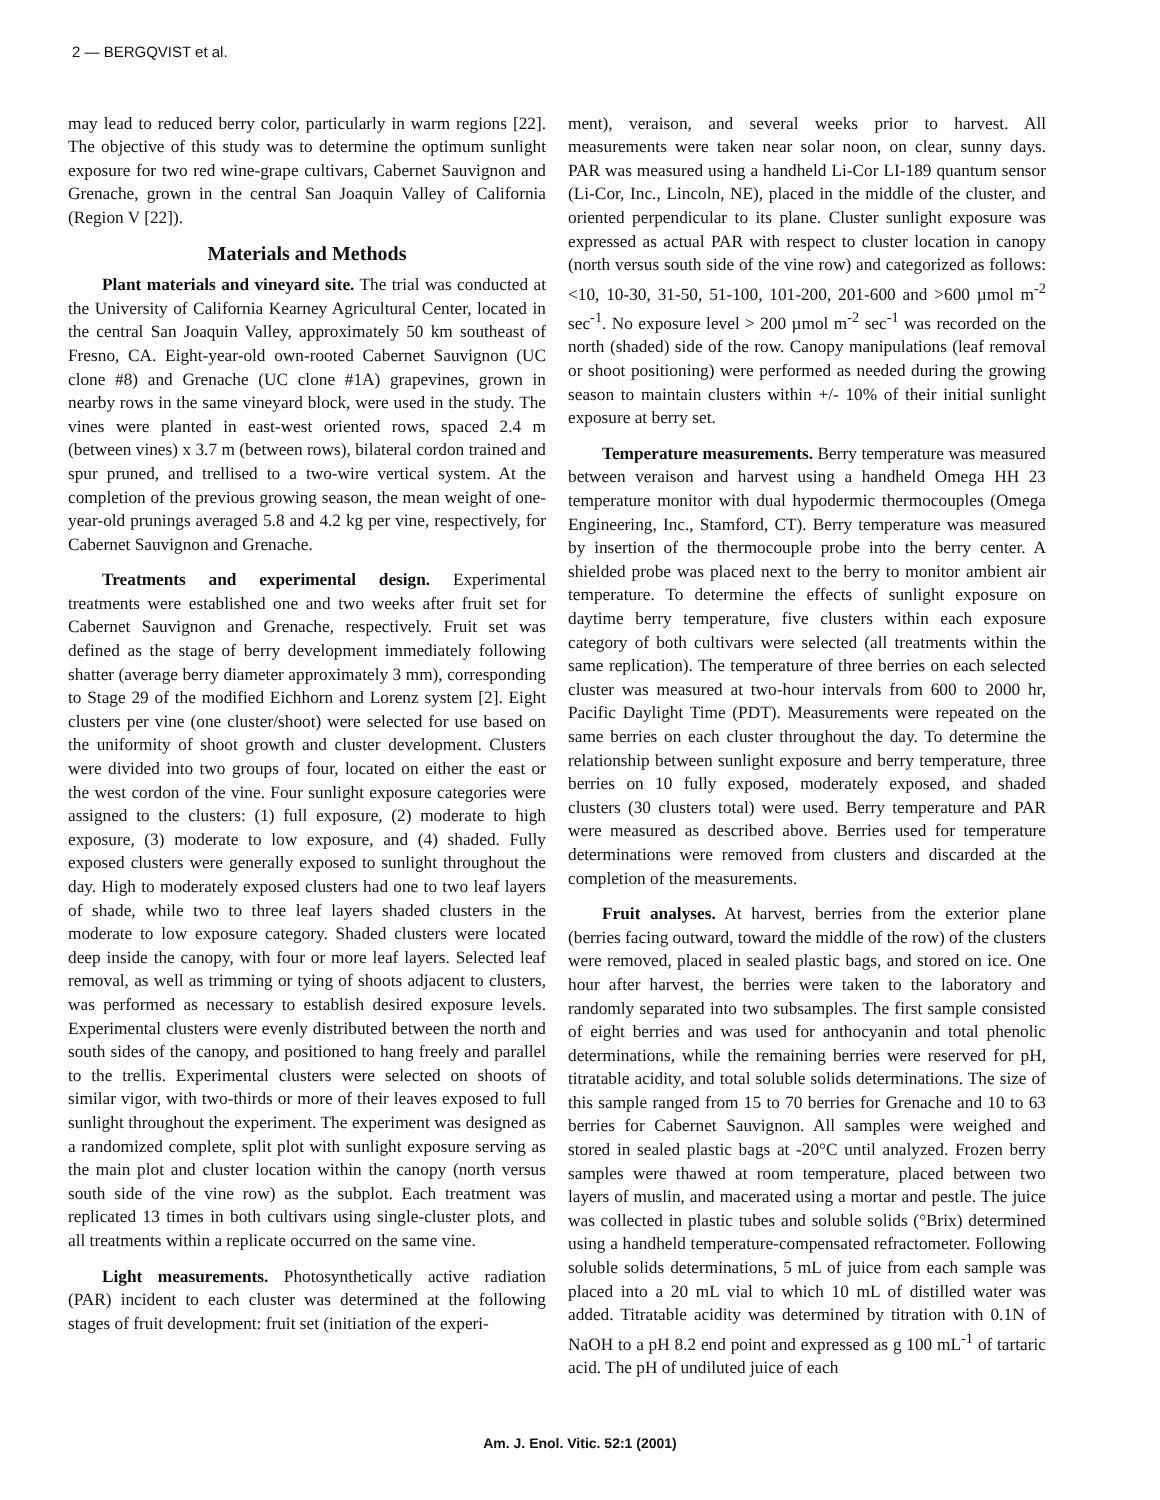2 — BERGQVIST et al.
may lead to reduced berry color, particularly in warm regions [22]. The objective of this study was to determine the optimum sunlight exposure for two red wine-grape cultivars, Cabernet Sauvignon and Grenache, grown in the central San Joaquin Valley of California (Region V [22]).
Materials and Methods
Plant materials and vineyard site. The trial was conducted at the University of California Kearney Agricultural Center, located in the central San Joaquin Valley, approximately 50 km southeast of Fresno, CA. Eight-year-old own-rooted Cabernet Sauvignon (UC clone #8) and Grenache (UC clone #1A) grapevines, grown in nearby rows in the same vineyard block, were used in the study. The vines were planted in east-west oriented rows, spaced 2.4 m (between vines) x 3.7 m (between rows), bilateral cordon trained and spur pruned, and trellised to a two-wire vertical system. At the completion of the previous growing season, the mean weight of one-year-old prunings averaged 5.8 and 4.2 kg per vine, respectively, for Cabernet Sauvignon and Grenache.
Treatments and experimental design. Experimental treatments were established one and two weeks after fruit set for Cabernet Sauvignon and Grenache, respectively. Fruit set was defined as the stage of berry development immediately following shatter (average berry diameter approximately 3 mm), corresponding to Stage 29 of the modified Eichhorn and Lorenz system [2]. Eight clusters per vine (one cluster/shoot) were selected for use based on the uniformity of shoot growth and cluster development. Clusters were divided into two groups of four, located on either the east or the west cordon of the vine. Four sunlight exposure categories were assigned to the clusters: (1) full exposure, (2) moderate to high exposure, (3) moderate to low exposure, and (4) shaded. Fully exposed clusters were generally exposed to sunlight throughout the day. High to moderately exposed clusters had one to two leaf layers of shade, while two to three leaf layers shaded clusters in the moderate to low exposure category. Shaded clusters were located deep inside the canopy, with four or more leaf layers. Selected leaf removal, as well as trimming or tying of shoots adjacent to clusters, was performed as necessary to establish desired exposure levels. Experimental clusters were evenly distributed between the north and south sides of the canopy, and positioned to hang freely and parallel to the trellis. Experimental clusters were selected on shoots of similar vigor, with two-thirds or more of their leaves exposed to full sunlight throughout the experiment. The experiment was designed as a randomized complete, split plot with sunlight exposure serving as the main plot and cluster location within the canopy (north versus south side of the vine row) as the subplot. Each treatment was replicated 13 times in both cultivars using single-cluster plots, and all treatments within a replicate occurred on the same vine.
Light measurements. Photosynthetically active radiation (PAR) incident to each cluster was determined at the following stages of fruit development: fruit set (initiation of the experi-
ment), veraison, and several weeks prior to harvest. All measurements were taken near solar noon, on clear, sunny days. PAR was measured using a handheld Li-Cor LI-189 quantum sensor (Li-Cor, Inc., Lincoln, NE), placed in the middle of the cluster, and oriented perpendicular to its plane. Cluster sunlight exposure was expressed as actual PAR with respect to cluster location in canopy (north versus south side of the vine row) and categorized as follows: <10, 10-30, 31-50, 51-100, 101-200, 201-600 and >600 µmol m<sup>-2</sup> sec<sup>-1</sup>. No exposure level > 200 µmol m<sup>-2</sup> sec<sup>-1</sup> was recorded on the north (shaded) side of the row. Canopy manipulations (leaf removal or shoot positioning) were performed as needed during the growing season to maintain clusters within +/- 10% of their initial sunlight exposure at berry set.
Temperature measurements. Berry temperature was measured between veraison and harvest using a handheld Omega HH 23 temperature monitor with dual hypodermic thermocouples (Omega Engineering, Inc., Stamford, CT). Berry temperature was measured by insertion of the thermocouple probe into the berry center. A shielded probe was placed next to the berry to monitor ambient air temperature. To determine the effects of sunlight exposure on daytime berry temperature, five clusters within each exposure category of both cultivars were selected (all treatments within the same replication). The temperature of three berries on each selected cluster was measured at two-hour intervals from 600 to 2000 hr, Pacific Daylight Time (PDT). Measurements were repeated on the same berries on each cluster throughout the day. To determine the relationship between sunlight exposure and berry temperature, three berries on 10 fully exposed, moderately exposed, and shaded clusters (30 clusters total) were used. Berry temperature and PAR were measured as described above. Berries used for temperature determinations were removed from clusters and discarded at the completion of the measurements.
Fruit analyses. At harvest, berries from the exterior plane (berries facing outward, toward the middle of the row) of the clusters were removed, placed in sealed plastic bags, and stored on ice. One hour after harvest, the berries were taken to the laboratory and randomly separated into two subsamples. The first sample consisted of eight berries and was used for anthocyanin and total phenolic determinations, while the remaining berries were reserved for pH, titratable acidity, and total soluble solids determinations. The size of this sample ranged from 15 to 70 berries for Grenache and 10 to 63 berries for Cabernet Sauvignon. All samples were weighed and stored in sealed plastic bags at -20°C until analyzed. Frozen berry samples were thawed at room temperature, placed between two layers of muslin, and macerated using a mortar and pestle. The juice was collected in plastic tubes and soluble solids (°Brix) determined using a handheld temperature-compensated refractometer. Following soluble solids determinations, 5 mL of juice from each sample was placed into a 20 mL vial to which 10 mL of distilled water was added. Titratable acidity was determined by titration with 0.1N of NaOH to a pH 8.2 end point and expressed as g 100 mL<sup>-1</sup> of tartaric acid. The pH of undiluted juice of each
Am. J. Enol. Vitic. 52:1 (2001)